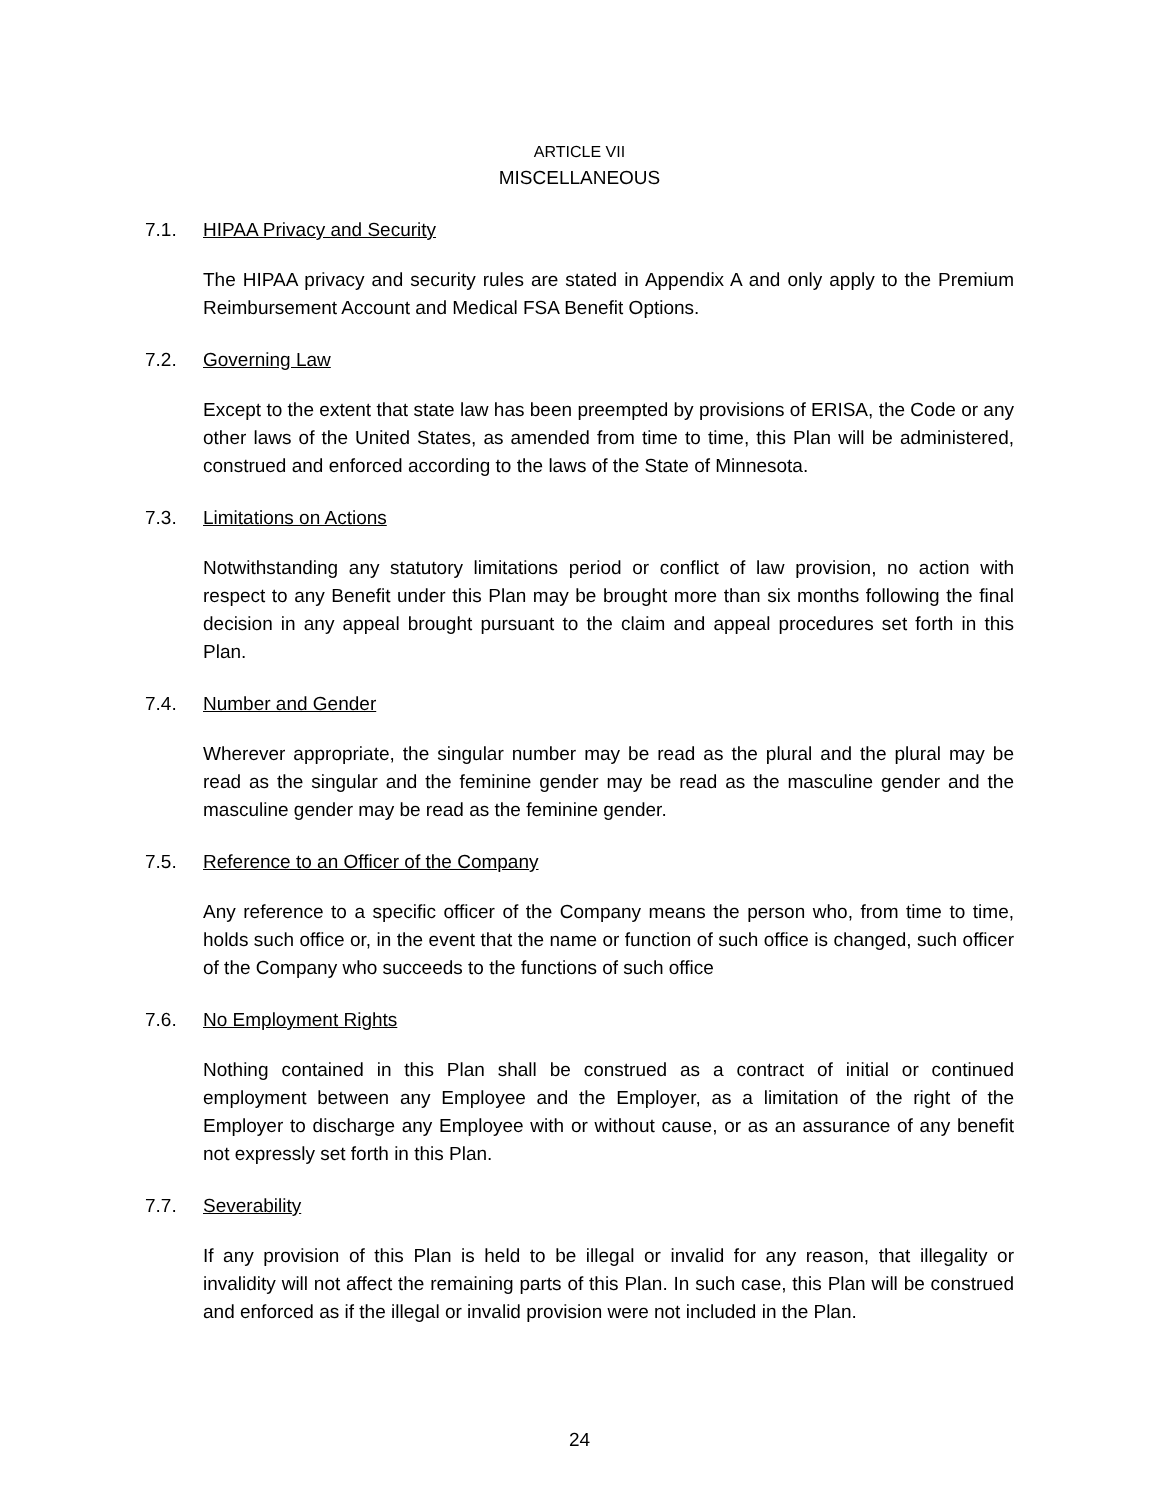ARTICLE VII
MISCELLANEOUS
7.1. HIPAA Privacy and Security
The HIPAA privacy and security rules are stated in Appendix A and only apply to the Premium Reimbursement Account and Medical FSA Benefit Options.
7.2. Governing Law
Except to the extent that state law has been preempted by provisions of ERISA, the Code or any other laws of the United States, as amended from time to time, this Plan will be administered, construed and enforced according to the laws of the State of Minnesota.
7.3. Limitations on Actions
Notwithstanding any statutory limitations period or conflict of law provision, no action with respect to any Benefit under this Plan may be brought more than six months following the final decision in any appeal brought pursuant to the claim and appeal procedures set forth in this Plan.
7.4. Number and Gender
Wherever appropriate, the singular number may be read as the plural and the plural may be read as the singular and the feminine gender may be read as the masculine gender and the masculine gender may be read as the feminine gender.
7.5. Reference to an Officer of the Company
Any reference to a specific officer of the Company means the person who, from time to time, holds such office or, in the event that the name or function of such office is changed, such officer of the Company who succeeds to the functions of such office
7.6. No Employment Rights
Nothing contained in this Plan shall be construed as a contract of initial or continued employment between any Employee and the Employer, as a limitation of the right of the Employer to discharge any Employee with or without cause, or as an assurance of any benefit not expressly set forth in this Plan.
7.7. Severability
If any provision of this Plan is held to be illegal or invalid for any reason, that illegality or invalidity will not affect the remaining parts of this Plan. In such case, this Plan will be construed and enforced as if the illegal or invalid provision were not included in the Plan.
24